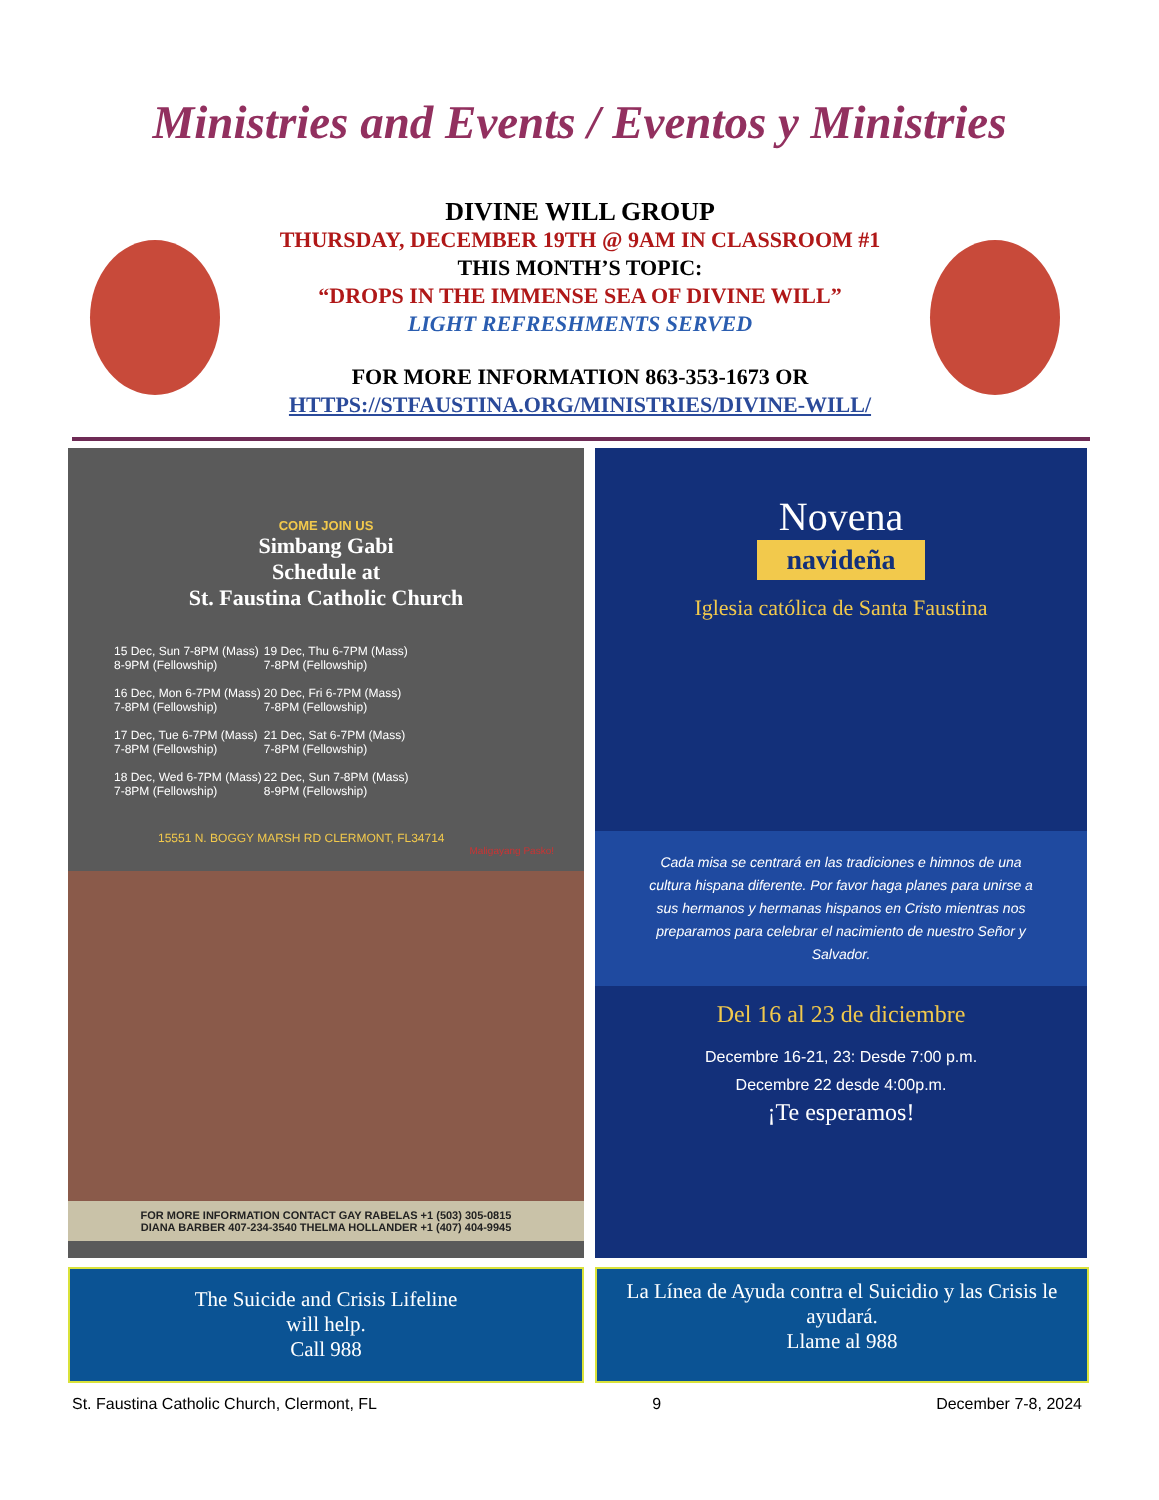Ministries and Events / Eventos y Ministries
DIVINE WILL GROUP
THURSDAY, DECEMBER 19TH @ 9AM IN CLASSROOM #1
THIS MONTH’S TOPIC:
“DROPS IN THE IMMENSE SEA OF DIVINE WILL”
LIGHT REFRESHMENTS SERVED
FOR MORE INFORMATION 863-353-1673 OR
HTTPS://STFAUSTINA.ORG/MINISTRIES/DIVINE-WILL/
COME JOIN US
Simbang Gabi
Schedule at
St. Faustina Catholic Church
| 15 Dec, Sun 7-8PM (Mass) 8-9PM (Fellowship) | 19 Dec, Thu 6-7PM (Mass) 7-8PM (Fellowship) |
| 16 Dec, Mon 6-7PM (Mass) 7-8PM (Fellowship) | 20 Dec, Fri 6-7PM (Mass) 7-8PM (Fellowship) |
| 17 Dec, Tue 6-7PM (Mass) 7-8PM (Fellowship) | 21 Dec, Sat 6-7PM (Mass) 7-8PM (Fellowship) |
| 18 Dec, Wed 6-7PM (Mass) 7-8PM (Fellowship) | 22 Dec, Sun 7-8PM (Mass) 8-9PM (Fellowship) |
15551 N. BOGGY MARSH RD CLERMONT, FL34714
Maligayang Pasko!
FOR MORE INFORMATION CONTACT GAY RABELAS +1 (503) 305-0815
DIANA BARBER 407-234-3540 THELMA HOLLANDER +1 (407) 404-9945
Novena
navideña
Iglesia católica de Santa Faustina
Cada misa se centrará en las tradiciones e himnos de una cultura hispana diferente. Por favor haga planes para unirse a sus hermanos y hermanas hispanos en Cristo mientras nos preparamos para celebrar el nacimiento de nuestro Señor y Salvador.
Del 16 al 23 de diciembre
Decembre 16-21, 23: Desde 7:00 p.m.
Decembre 22 desde 4:00p.m.
¡Te esperamos!
The Suicide and Crisis Lifeline
will help.
Call 988
La Línea de Ayuda contra el Suicidio y las Crisis le ayudará.
Llame al 988
St. Faustina Catholic Church, Clermont, FL 9 December 7-8, 2024